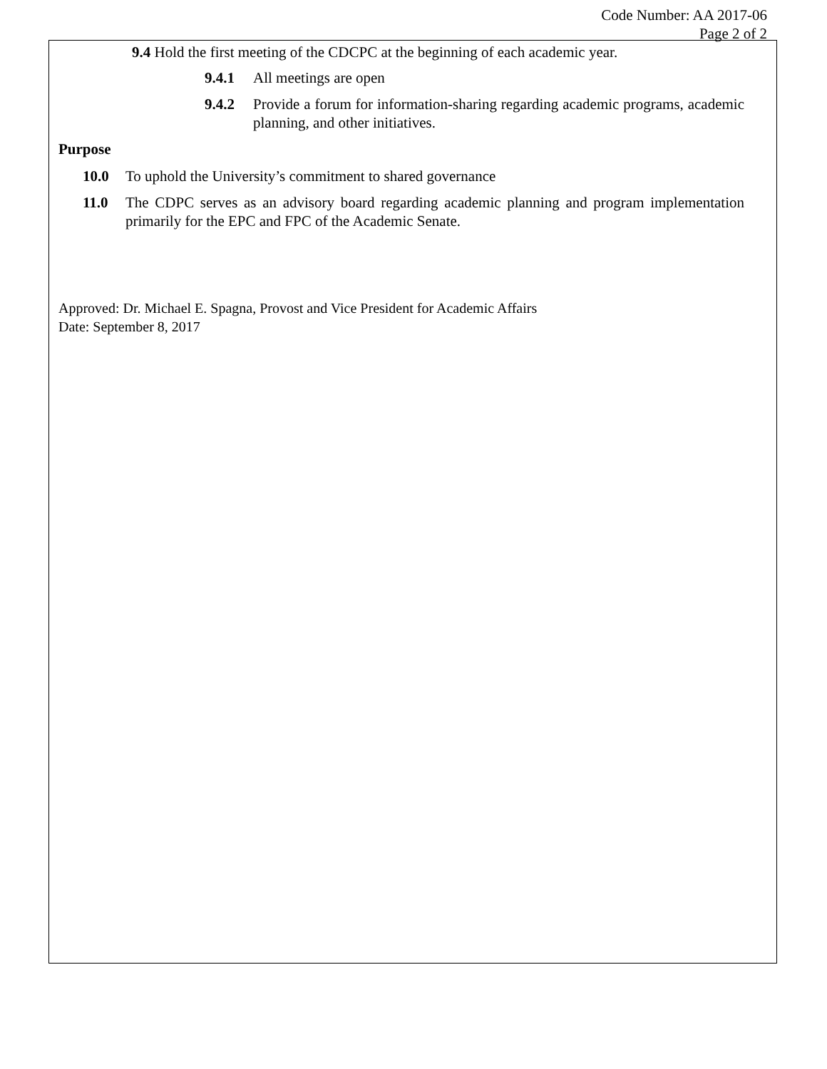Code Number: AA 2017-06
Page 2 of 2
9.4 Hold the first meeting of the CDCPC at the beginning of each academic year.
9.4.1 All meetings are open
9.4.2 Provide a forum for information-sharing regarding academic programs, academic planning, and other initiatives.
Purpose
10.0 To uphold the University’s commitment to shared governance
11.0 The CDPC serves as an advisory board regarding academic planning and program implementation primarily for the EPC and FPC of the Academic Senate.
Approved: Dr. Michael E. Spagna, Provost and Vice President for Academic Affairs
Date: September 8, 2017